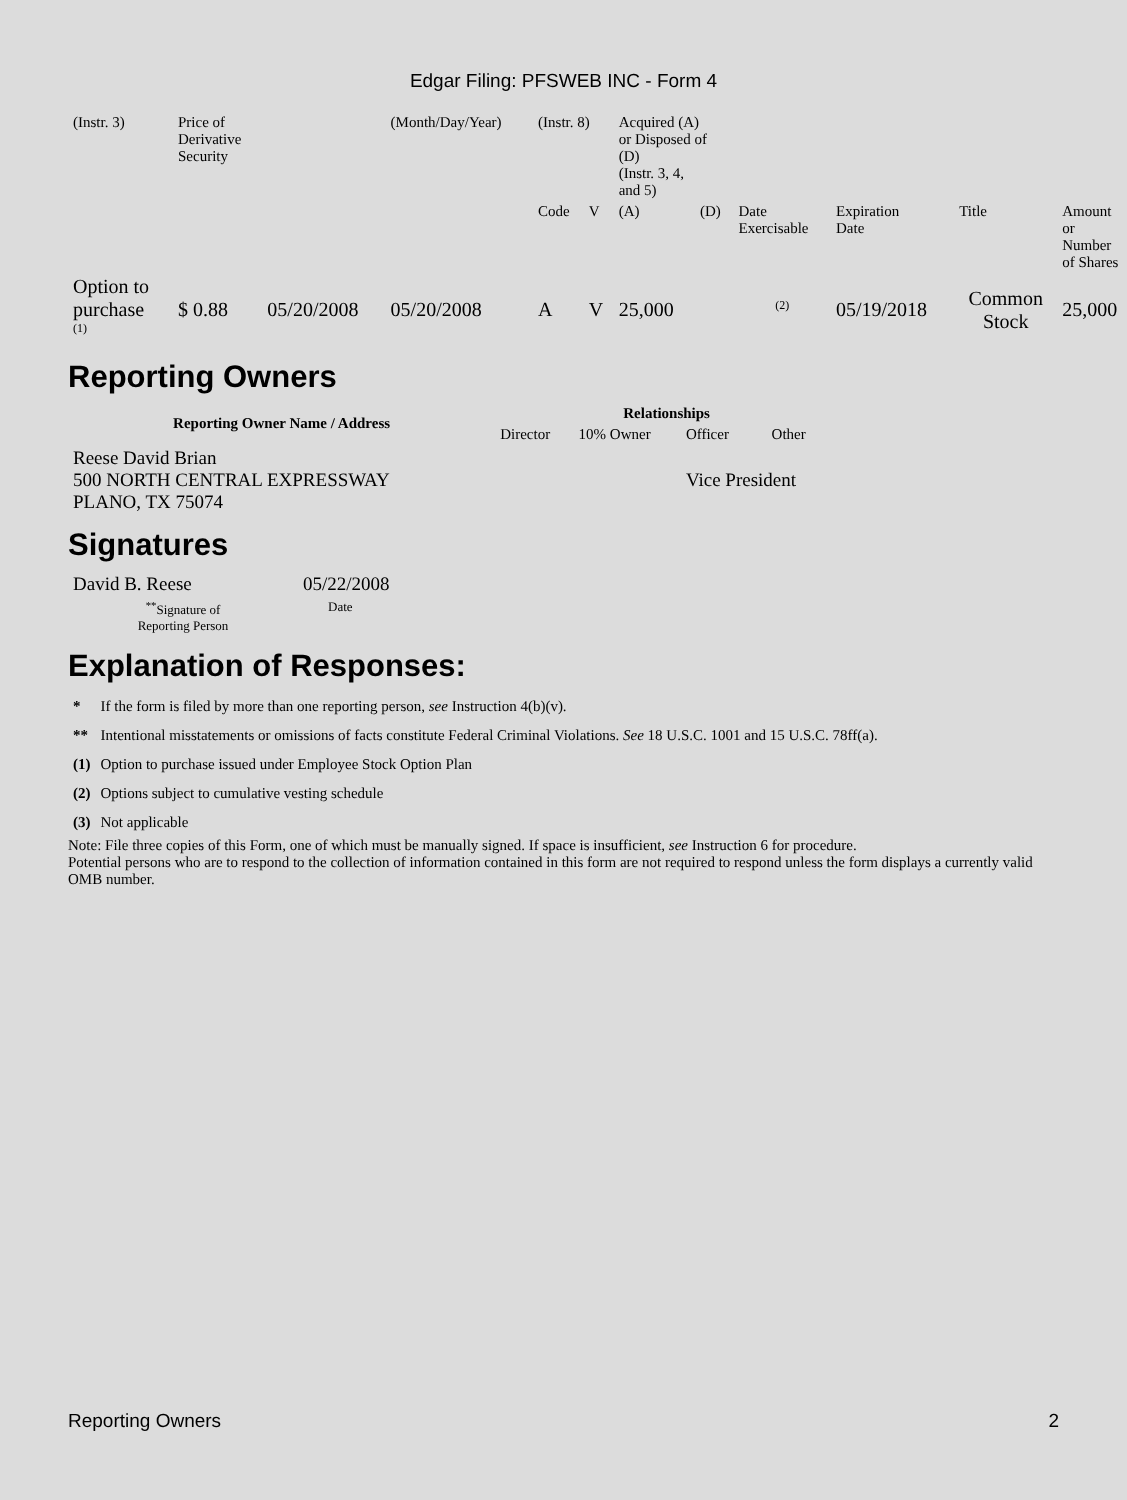Edgar Filing: PFSWEB INC - Form 4
| (Instr. 3) | Price of Derivative Security | | (Month/Day/Year) | (Instr. 8) | | Acquired (A) or Disposed of (D) (Instr. 3, 4, and 5) | | | | | |
| | | | | Code | V | (A) | (D) | Date Exercisable | Expiration Date | Title | Amount or Number of Shares |
| Option to purchase <sup>(1)</sup> | $ 0.88 | 05/20/2008 | 05/20/2008 | A | V | 25,000 | | <sup>(2)</sup> | 05/19/2018 | Common Stock | 25,000 |
Reporting Owners
| Reporting Owner Name / Address | Relationships | | | |
| --- | --- | --- | --- | --- |
| | Director | 10% Owner | Officer | Other |
| Reese David Brian 500 NORTH CENTRAL EXPRESSWAY PLANO, TX 75074 | | | Vice President | |
Signatures
| David B. Reese | 05/22/2008 |
| <sup>**</sup> Signature of Reporting Person | Date |
Explanation of Responses:
| * | If the form is filed by more than one reporting person, see Instruction 4(b)(v). |
| ** | Intentional misstatements or omissions of facts constitute Federal Criminal Violations. See 18 U.S.C. 1001 and 15 U.S.C. 78ff(a). |
| (1) | Option to purchase issued under Employee Stock Option Plan |
| (2) | Options subject to cumulative vesting schedule |
| (3) | Not applicable |
Note: File three copies of this Form, one of which must be manually signed. If space is insufficient, see Instruction 6 for procedure.
Potential persons who are to respond to the collection of information contained in this form are not required to respond unless the form displays a currently valid OMB number.
Reporting Owners 2